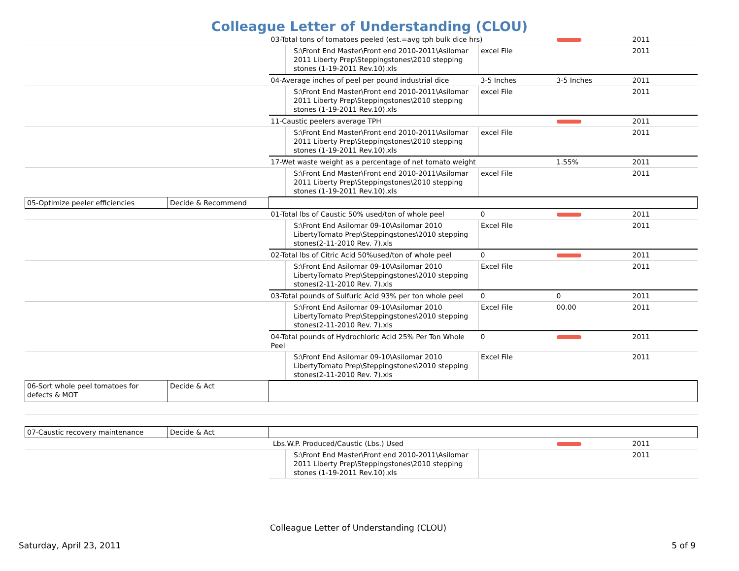Colleague Letter of Understanding (CLOU)
| | | 03-Total tons of tomatoes peeled (est.=avg tph bulk dice hrs) | | | | 2011 |
| | | | S:\Front End Master\Front end 2010-2011\Asilomar 2011 Liberty Prep\Steppingstones\2010 stepping stones (1-19-2011 Rev.10).xls | excel File | | 2011 |
| | | 04-Average inches of peel per pound industrial dice | | 3-5 Inches | 3-5 Inches | 2011 |
| | | | S:\Front End Master\Front end 2010-2011\Asilomar 2011 Liberty Prep\Steppingstones\2010 stepping stones (1-19-2011 Rev.10).xls | excel File | | 2011 |
| | | 11-Caustic peelers average TPH | | | | 2011 |
| | | | S:\Front End Master\Front end 2010-2011\Asilomar 2011 Liberty Prep\Steppingstones\2010 stepping stones (1-19-2011 Rev.10).xls | excel File | | 2011 |
| | | 17-Wet waste weight as a percentage of net tomato weight | | | 1.55% | 2011 |
| | | | S:\Front End Master\Front end 2010-2011\Asilomar 2011 Liberty Prep\Steppingstones\2010 stepping stones (1-19-2011 Rev.10).xls | excel File | | 2011 |
| 05-Optimize peeler efficiencies | Decide & Recommend | | | | | |
| | | 01-Total lbs of Caustic 50% used/ton of whole peel | | 0 | | 2011 |
| | | | S:\Front End Asilomar 09-10\Asilomar 2010 LibertyTomato Prep\Steppingstones\2010 stepping stones(2-11-2010 Rev. 7).xls | Excel File | | 2011 |
| | | 02-Total lbs of Citric Acid 50%used/ton of whole peel | | 0 | | 2011 |
| | | | S:\Front End Asilomar 09-10\Asilomar 2010 LibertyTomato Prep\Steppingstones\2010 stepping stones(2-11-2010 Rev. 7).xls | Excel File | | 2011 |
| | | 03-Total pounds of Sulfuric Acid 93% per ton whole peel | | 0 | 0 | 2011 |
| | | | S:\Front End Asilomar 09-10\Asilomar 2010 LibertyTomato Prep\Steppingstones\2010 stepping stones(2-11-2010 Rev. 7).xls | Excel File | 00.00 | 2011 |
| | | 04-Total pounds of Hydrochloric Acid 25% Per Ton Whole Peel | | 0 | | 2011 |
| | | | S:\Front End Asilomar 09-10\Asilomar 2010 LibertyTomato Prep\Steppingstones\2010 stepping stones(2-11-2010 Rev. 7).xls | Excel File | | 2011 |
| 06-Sort whole peel tomatoes for defects & MOT | Decide & Act | | | | | |
| 07-Caustic recovery maintenance | Decide & Act | | | | | |
| | | Lbs.W.P. Produced/Caustic (Lbs.) Used | | | | 2011 |
| | | | S:\Front End Master\Front end 2010-2011\Asilomar 2011 Liberty Prep\Steppingstones\2010 stepping stones (1-19-2011 Rev.10).xls | | | 2011 |
Colleague Letter of Understanding (CLOU)
Saturday, April 23, 2011 5 of 9